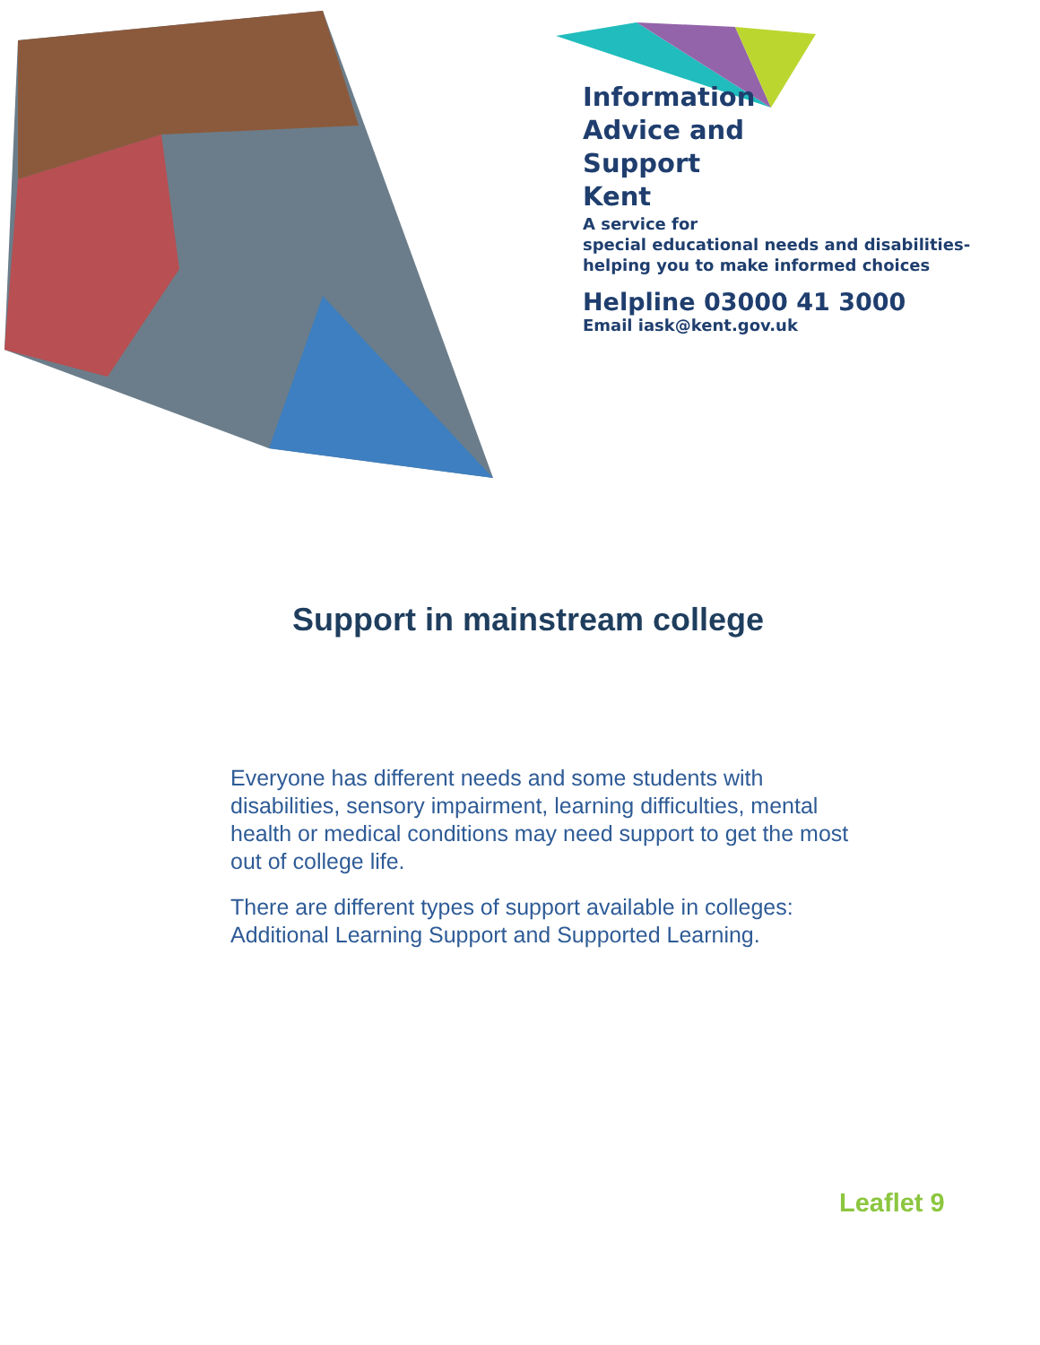Information
Advice and
Support
Kent
A service for
special educational needs and disabilities-
helping you to make informed choices
Helpline 03000 41 3000
Email iask@kent.gov.uk
Support in mainstream college
Everyone has different needs and some students with disabilities, sensory impairment, learning difficulties, mental health or medical conditions may need support to get the most out of college life.
There are different types of support available in colleges: Additional Learning Support and Supported Learning.
Leaflet 9